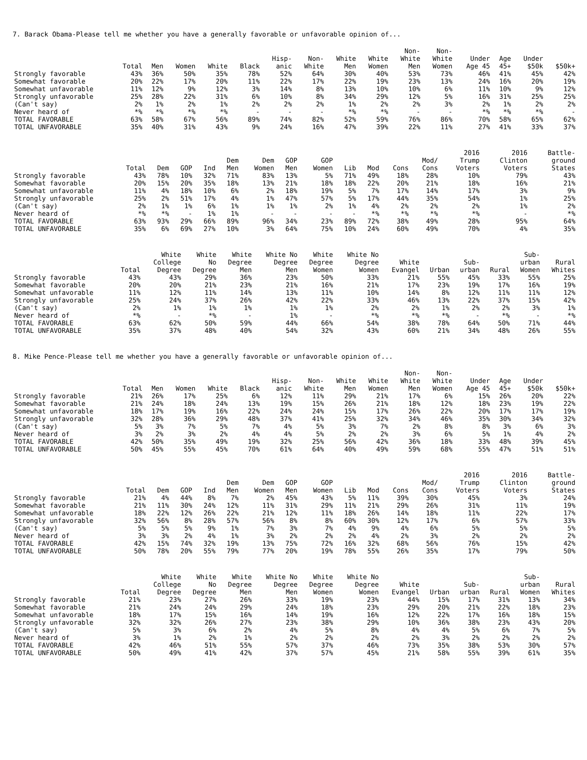7. Barack Obama-Please tell me whether you have a generally favorable or unfavorable opinion of...
| | Total | Men | Women | White | Black | Hisp- anic | Non- White | White Men | White Women | Non- White Men | Non- White Women | Under Age 45 | Age 45+ | Under $50k | $50k+ |
| --- | --- | --- | --- | --- | --- | --- | --- | --- | --- | --- | --- | --- | --- | --- | --- |
| Strongly favorable | 43% | 36% | 50% | 35% | 78% | 52% | 64% | 30% | 40% | 53% | 73% | 46% | 41% | 45% | 42% |
| Somewhat favorable | 20% | 22% | 17% | 20% | 11% | 22% | 17% | 22% | 19% | 23% | 13% | 24% | 16% | 20% | 19% |
| Somewhat unfavorable | 11% | 12% | 9% | 12% | 3% | 14% | 8% | 13% | 10% | 10% | 6% | 11% | 10% | 9% | 12% |
| Strongly unfavorable | 25% | 28% | 22% | 31% | 6% | 10% | 8% | 34% | 29% | 12% | 5% | 16% | 31% | 25% | 25% |
| (Can't say) | 2% | 1% | 2% | 1% | 2% | 2% | 2% | 1% | 2% | 2% | 3% | 2% | 1% | 2% | 2% |
| Never heard of | *% | *% | *% | *% | - | - | - | *% | *% | - | - | *% | *% | *% | - |
| TOTAL FAVORABLE | 63% | 58% | 67% | 56% | 89% | 74% | 82% | 52% | 59% | 76% | 86% | 70% | 58% | 65% | 62% |
| TOTAL UNFAVORABLE | 35% | 40% | 31% | 43% | 9% | 24% | 16% | 47% | 39% | 22% | 11% | 27% | 41% | 33% | 37% |
| | Total | Dem | GOP | Ind | Dem Men | Dem Women | GOP Men | GOP Women | Lib | Mod | Cons | Mod/ Cons | 2016 Trump Voters | 2016 Clinton Voters | Battle- ground States |
| --- | --- | --- | --- | --- | --- | --- | --- | --- | --- | --- | --- | --- | --- | --- | --- |
| Strongly favorable | 43% | 78% | 10% | 32% | 71% | 83% | 13% | 5% | 71% | 49% | 18% | 28% | 10% | 79% | 43% |
| Somewhat favorable | 20% | 15% | 20% | 35% | 18% | 13% | 21% | 18% | 18% | 22% | 20% | 21% | 18% | 16% | 21% |
| Somewhat unfavorable | 11% | 4% | 18% | 10% | 6% | 2% | 18% | 19% | 5% | 7% | 17% | 14% | 17% | 3% | 9% |
| Strongly unfavorable | 25% | 2% | 51% | 17% | 4% | 1% | 47% | 57% | 5% | 17% | 44% | 35% | 54% | 1% | 25% |
| (Can't say) | 2% | 1% | 1% | 6% | 1% | 1% | 1% | 2% | 1% | 4% | 2% | 2% | 2% | 1% | 2% |
| Never heard of | *% | *% | - | 1% | 1% | - | - | - | - | *% | *% | *% | *% | - | *% |
| TOTAL FAVORABLE | 63% | 93% | 29% | 66% | 89% | 96% | 34% | 23% | 89% | 72% | 38% | 49% | 28% | 95% | 64% |
| TOTAL UNFAVORABLE | 35% | 6% | 69% | 27% | 10% | 3% | 64% | 75% | 10% | 24% | 60% | 49% | 70% | 4% | 35% |
| | Total | White College Degree | White No Degree | White Degree Men | White No Degree Men | White Degree Women | White No Degree Women | White Evangel | Urban | Sub- urban | Rural | Sub- urban Women | Rural Whites |
| --- | --- | --- | --- | --- | --- | --- | --- | --- | --- | --- | --- | --- | --- |
| Strongly favorable | 43% | 43% | 29% | 36% | 23% | 50% | 33% | 21% | 55% | 45% | 33% | 55% | 25% |
| Somewhat favorable | 20% | 20% | 21% | 23% | 21% | 16% | 21% | 17% | 23% | 19% | 17% | 16% | 19% |
| Somewhat unfavorable | 11% | 12% | 11% | 14% | 13% | 11% | 10% | 14% | 8% | 12% | 11% | 11% | 12% |
| Strongly unfavorable | 25% | 24% | 37% | 26% | 42% | 22% | 33% | 46% | 13% | 22% | 37% | 15% | 42% |
| (Can't say) | 2% | 1% | 1% | 1% | 1% | 1% | 2% | 2% | 1% | 2% | 2% | 3% | 1% |
| Never heard of | *% | - | *% | - | 1% | - | *% | *% | *% | - | *% | - | *% |
| TOTAL FAVORABLE | 63% | 62% | 50% | 59% | 44% | 66% | 54% | 38% | 78% | 64% | 50% | 71% | 44% |
| TOTAL UNFAVORABLE | 35% | 37% | 48% | 40% | 54% | 32% | 43% | 60% | 21% | 34% | 48% | 26% | 55% |
8. Mike Pence-Please tell me whether you have a generally favorable or unfavorable opinion of...
| | Total | Men | Women | White | Black | Hisp- anic | Non- White | White Men | White Women | Non- White Men | Non- White Women | Under Age 45 | Age 45+ | Under $50k | $50k+ |
| --- | --- | --- | --- | --- | --- | --- | --- | --- | --- | --- | --- | --- | --- | --- | --- |
| Strongly favorable | 21% | 26% | 17% | 25% | 6% | 12% | 11% | 29% | 21% | 17% | 6% | 15% | 26% | 20% | 22% |
| Somewhat favorable | 21% | 24% | 18% | 24% | 13% | 19% | 15% | 26% | 21% | 18% | 12% | 18% | 23% | 19% | 22% |
| Somewhat unfavorable | 18% | 17% | 19% | 16% | 22% | 24% | 24% | 15% | 17% | 26% | 22% | 20% | 17% | 17% | 19% |
| Strongly unfavorable | 32% | 28% | 36% | 29% | 48% | 37% | 41% | 25% | 32% | 34% | 46% | 35% | 30% | 34% | 32% |
| (Can't say) | 5% | 3% | 7% | 5% | 7% | 4% | 5% | 3% | 7% | 2% | 8% | 8% | 3% | 6% | 3% |
| Never heard of | 3% | 2% | 3% | 2% | 4% | 4% | 5% | 2% | 2% | 3% | 6% | 5% | 1% | 4% | 2% |
| TOTAL FAVORABLE | 42% | 50% | 35% | 49% | 19% | 32% | 25% | 56% | 42% | 36% | 18% | 33% | 48% | 39% | 45% |
| TOTAL UNFAVORABLE | 50% | 45% | 55% | 45% | 70% | 61% | 64% | 40% | 49% | 59% | 68% | 55% | 47% | 51% | 51% |
| | Total | Dem | GOP | Ind | Dem Men | Dem Women | GOP Men | GOP Women | Lib | Mod | Cons | Mod/ Cons | 2016 Trump Voters | 2016 Clinton Voters | Battle- ground States |
| --- | --- | --- | --- | --- | --- | --- | --- | --- | --- | --- | --- | --- | --- | --- | --- |
| Strongly favorable | 21% | 4% | 44% | 8% | 7% | 2% | 45% | 43% | 5% | 11% | 39% | 30% | 45% | 3% | 24% |
| Somewhat favorable | 21% | 11% | 30% | 24% | 12% | 11% | 31% | 29% | 11% | 21% | 29% | 26% | 31% | 11% | 19% |
| Somewhat unfavorable | 18% | 22% | 12% | 26% | 22% | 21% | 12% | 11% | 18% | 26% | 14% | 18% | 11% | 22% | 17% |
| Strongly unfavorable | 32% | 56% | 8% | 28% | 57% | 56% | 8% | 8% | 60% | 30% | 12% | 17% | 6% | 57% | 33% |
| (Can't say) | 5% | 5% | 5% | 9% | 1% | 7% | 3% | 7% | 4% | 9% | 4% | 6% | 5% | 5% | 5% |
| Never heard of | 3% | 3% | 2% | 4% | 1% | 3% | 2% | 2% | 2% | 4% | 2% | 3% | 2% | 2% | 2% |
| TOTAL FAVORABLE | 42% | 15% | 74% | 32% | 19% | 13% | 75% | 72% | 16% | 32% | 68% | 56% | 76% | 15% | 42% |
| TOTAL UNFAVORABLE | 50% | 78% | 20% | 55% | 79% | 77% | 20% | 19% | 78% | 55% | 26% | 35% | 17% | 79% | 50% |
| | Total | White College Degree | White No Degree | White Degree Men | White No Degree Men | White Degree Women | White No Degree Women | White Evangel | Urban | Sub- urban | Rural | Sub- urban Women | Rural Whites |
| --- | --- | --- | --- | --- | --- | --- | --- | --- | --- | --- | --- | --- | --- |
| Strongly favorable | 21% | 23% | 27% | 26% | 33% | 19% | 23% | 44% | 15% | 17% | 31% | 13% | 34% |
| Somewhat favorable | 21% | 24% | 24% | 29% | 24% | 18% | 23% | 29% | 20% | 21% | 22% | 18% | 23% |
| Somewhat unfavorable | 18% | 17% | 15% | 16% | 14% | 19% | 16% | 12% | 22% | 17% | 16% | 18% | 15% |
| Strongly unfavorable | 32% | 32% | 26% | 27% | 23% | 38% | 29% | 10% | 36% | 38% | 23% | 43% | 20% |
| (Can't say) | 5% | 3% | 6% | 2% | 4% | 5% | 8% | 4% | 4% | 5% | 6% | 7% | 5% |
| Never heard of | 3% | 1% | 2% | 1% | 2% | 2% | 2% | 2% | 3% | 2% | 2% | 2% | 2% |
| TOTAL FAVORABLE | 42% | 46% | 51% | 55% | 57% | 37% | 46% | 73% | 35% | 38% | 53% | 30% | 57% |
| TOTAL UNFAVORABLE | 50% | 49% | 41% | 42% | 37% | 57% | 45% | 21% | 58% | 55% | 39% | 61% | 35% |